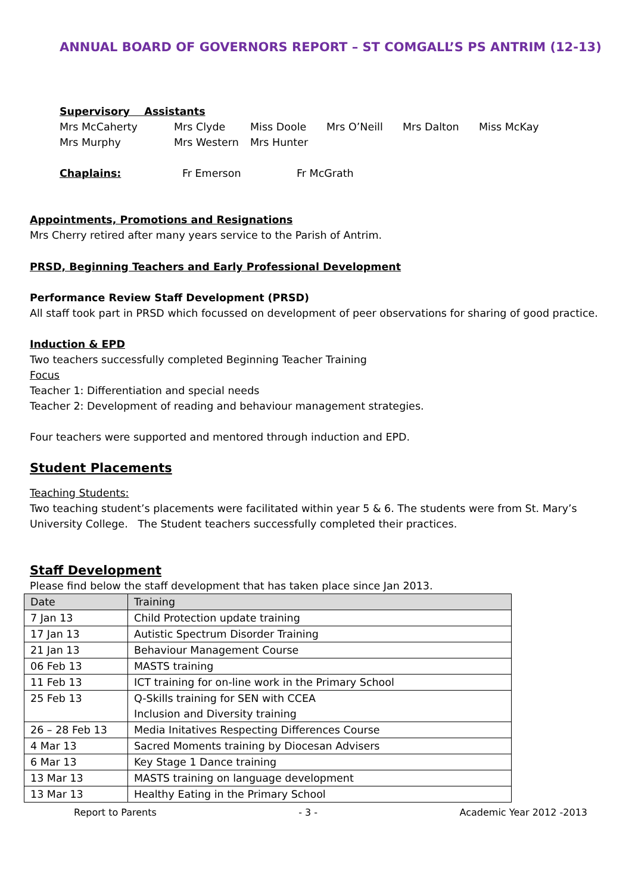ANNUAL BOARD OF GOVERNORS REPORT – ST COMGALL’S PS ANTRIM (12-13)
Supervisory Assistants
Mrs McCaherty Mrs Clyde Miss Doole Mrs O’Neill Mrs Dalton Miss McKay
Mrs Murphy Mrs Western Mrs Hunter
Chaplains: Fr Emerson Fr McGrath
Appointments, Promotions and Resignations
Mrs Cherry retired after many years service to the Parish of Antrim.
PRSD, Beginning Teachers and Early Professional Development
Performance Review Staff Development (PRSD)
All staff took part in PRSD which focussed on development of peer observations for sharing of good practice.
Induction & EPD
Two teachers successfully completed Beginning Teacher Training
Focus
Teacher 1: Differentiation and special needs
Teacher 2: Development of reading and behaviour management strategies.
Four teachers were supported and mentored through induction and EPD.
Student Placements
Teaching Students:
Two teaching student’s placements were facilitated within year 5 & 6. The students were from St. Mary’s University College. The Student teachers successfully completed their practices.
Staff Development
Please find below the staff development that has taken place since Jan 2013.
| Date | Training |
| --- | --- |
| 7 Jan 13 | Child Protection update training |
| 17 Jan 13 | Autistic Spectrum Disorder Training |
| 21 Jan 13 | Behaviour Management Course |
| 06 Feb 13 | MASTS training |
| 11 Feb 13 | ICT training for on-line work in the Primary School |
| 25 Feb 13 | Q-Skills training for SEN with CCEA Inclusion and Diversity training |
| 26 – 28 Feb 13 | Media Initatives Respecting Differences Course |
| 4 Mar 13 | Sacred Moments training by Diocesan Advisers |
| 6 Mar 13 | Key Stage 1 Dance training |
| 13 Mar 13 | MASTS training on language development |
| 13 Mar 13 | Healthy Eating in the Primary School |
Report to Parents - 3 - Academic Year 2012 -2013